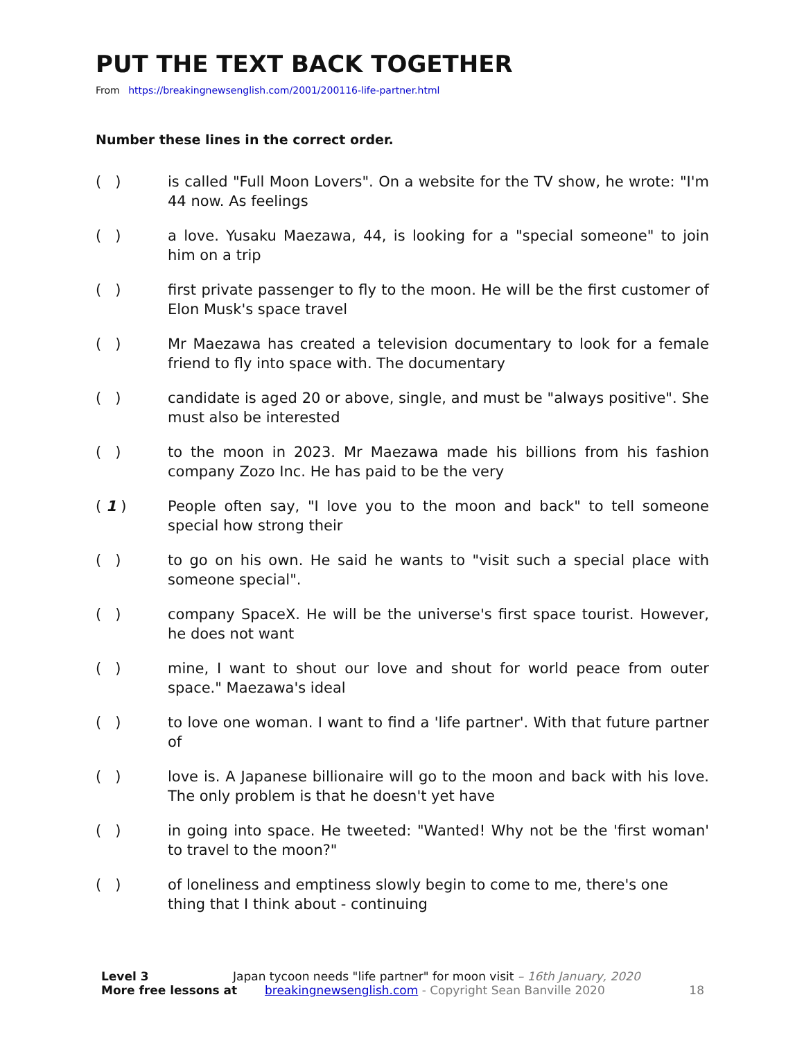PUT THE TEXT BACK TOGETHER
From https://breakingnewsenglish.com/2001/200116-life-partner.html
Number these lines in the correct order.
( ) is called "Full Moon Lovers". On a website for the TV show, he wrote: "I'm 44 now. As feelings
( ) a love. Yusaku Maezawa, 44, is looking for a "special someone" to join him on a trip
( ) first private passenger to fly to the moon. He will be the first customer of Elon Musk's space travel
( ) Mr Maezawa has created a television documentary to look for a female friend to fly into space with. The documentary
( ) candidate is aged 20 or above, single, and must be "always positive". She must also be interested
( ) to the moon in 2023. Mr Maezawa made his billions from his fashion company Zozo Inc. He has paid to be the very
( 1 ) People often say, "I love you to the moon and back" to tell someone special how strong their
( ) to go on his own. He said he wants to "visit such a special place with someone special".
( ) company SpaceX. He will be the universe's first space tourist. However, he does not want
( ) mine, I want to shout our love and shout for world peace from outer space." Maezawa's ideal
( ) to love one woman. I want to find a 'life partner'. With that future partner of
( ) love is. A Japanese billionaire will go to the moon and back with his love. The only problem is that he doesn't yet have
( ) in going into space. He tweeted: "Wanted! Why not be the 'first woman' to travel to the moon?"
( ) of loneliness and emptiness slowly begin to come to me, there's one thing that I think about - continuing
Level 3 Japan tycoon needs "life partner" for moon visit – 16th January, 2020
More free lessons at breakingnewsenglish.com - Copyright Sean Banville 2020 18